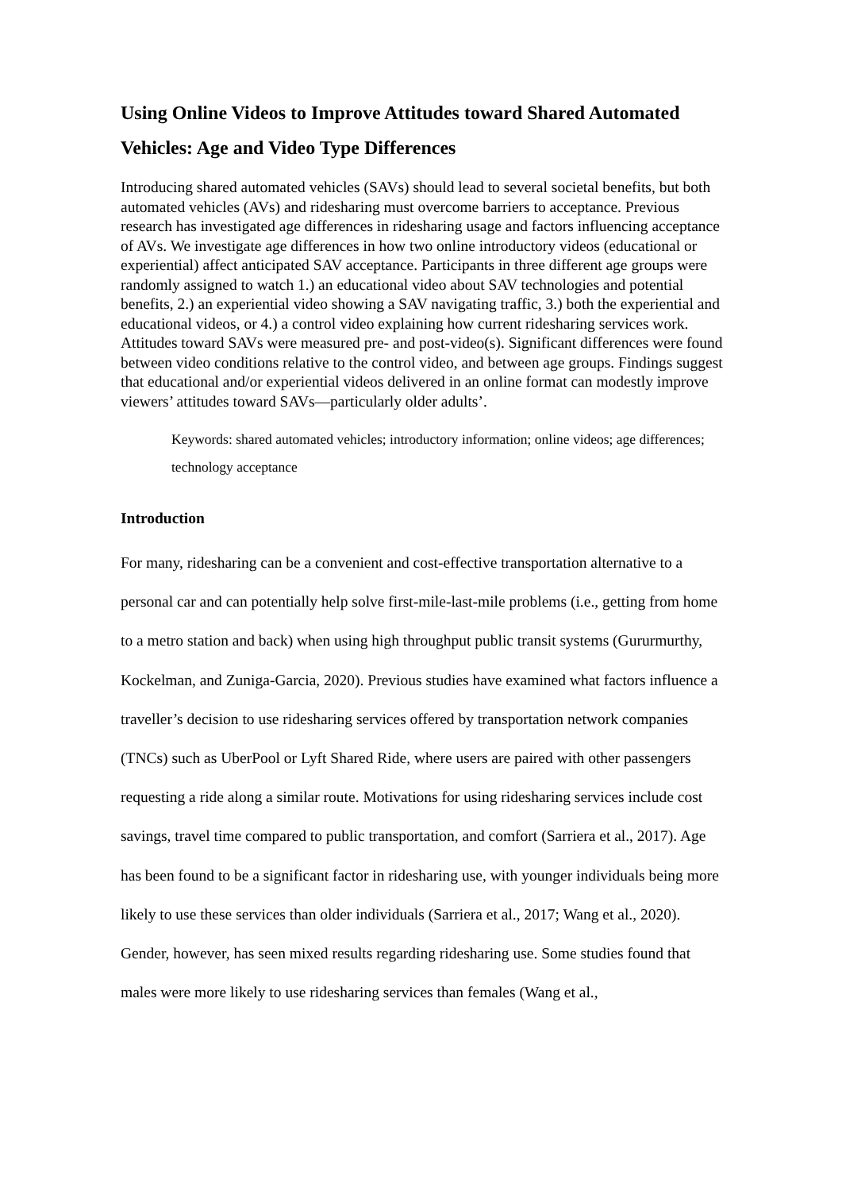Using Online Videos to Improve Attitudes toward Shared Automated Vehicles: Age and Video Type Differences
Introducing shared automated vehicles (SAVs) should lead to several societal benefits, but both automated vehicles (AVs) and ridesharing must overcome barriers to acceptance. Previous research has investigated age differences in ridesharing usage and factors influencing acceptance of AVs. We investigate age differences in how two online introductory videos (educational or experiential) affect anticipated SAV acceptance. Participants in three different age groups were randomly assigned to watch 1.) an educational video about SAV technologies and potential benefits, 2.) an experiential video showing a SAV navigating traffic, 3.) both the experiential and educational videos, or 4.) a control video explaining how current ridesharing services work. Attitudes toward SAVs were measured pre- and post-video(s). Significant differences were found between video conditions relative to the control video, and between age groups. Findings suggest that educational and/or experiential videos delivered in an online format can modestly improve viewers’ attitudes toward SAVs—particularly older adults’.
Keywords: shared automated vehicles; introductory information; online videos; age differences; technology acceptance
Introduction
For many, ridesharing can be a convenient and cost-effective transportation alternative to a personal car and can potentially help solve first-mile-last-mile problems (i.e., getting from home to a metro station and back) when using high throughput public transit systems (Gururmurthy, Kockelman, and Zuniga-Garcia, 2020). Previous studies have examined what factors influence a traveller’s decision to use ridesharing services offered by transportation network companies (TNCs) such as UberPool or Lyft Shared Ride, where users are paired with other passengers requesting a ride along a similar route. Motivations for using ridesharing services include cost savings, travel time compared to public transportation, and comfort (Sarriera et al., 2017). Age has been found to be a significant factor in ridesharing use, with younger individuals being more likely to use these services than older individuals (Sarriera et al., 2017; Wang et al., 2020). Gender, however, has seen mixed results regarding ridesharing use. Some studies found that males were more likely to use ridesharing services than females (Wang et al.,